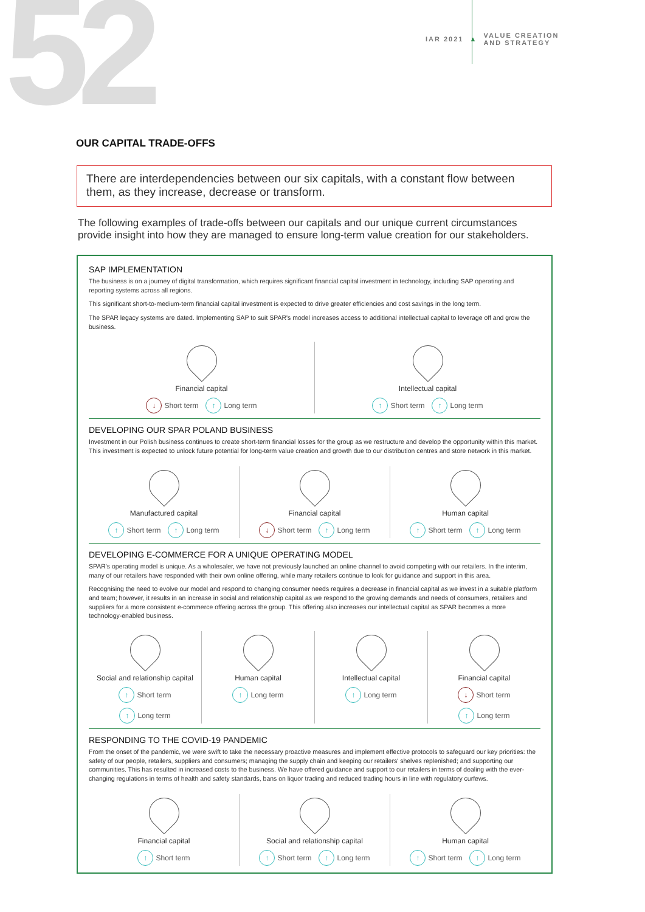52
IAR 2021 ▲ VALUE CREATION
AND STRATEGY
OUR CAPITAL TRADE-OFFS
There are interdependencies between our six capitals, with a constant flow between them, as they increase, decrease or transform.
The following examples of trade-offs between our capitals and our unique current circumstances provide insight into how they are managed to ensure long-term value creation for our stakeholders.
SAP IMPLEMENTATION
The business is on a journey of digital transformation, which requires significant financial capital investment in technology, including SAP operating and reporting systems across all regions.
This significant short-to-medium-term financial capital investment is expected to drive greater efficiencies and cost savings in the long term.
The SPAR legacy systems are dated. Implementing SAP to suit SPAR's model increases access to additional intellectual capital to leverage off and grow the business.
Financial capital
↓ Short term ↑ Long term
Intellectual capital
↑ Short term ↑ Long term
DEVELOPING OUR SPAR POLAND BUSINESS
Investment in our Polish business continues to create short-term financial losses for the group as we restructure and develop the opportunity within this market. This investment is expected to unlock future potential for long-term value creation and growth due to our distribution centres and store network in this market.
Manufactured capital
↑ Short term ↑ Long term
Financial capital
↓ Short term ↑ Long term
Human capital
↑ Short term ↑ Long term
DEVELOPING E-COMMERCE FOR A UNIQUE OPERATING MODEL
SPAR's operating model is unique. As a wholesaler, we have not previously launched an online channel to avoid competing with our retailers. In the interim, many of our retailers have responded with their own online offering, while many retailers continue to look for guidance and support in this area.
Recognising the need to evolve our model and respond to changing consumer needs requires a decrease in financial capital as we invest in a suitable platform and team; however, it results in an increase in social and relationship capital as we respond to the growing demands and needs of consumers, retailers and suppliers for a more consistent e-commerce offering across the group. This offering also increases our intellectual capital as SPAR becomes a more technology-enabled business.
Social and relationship capital
↑ Short term ↑ Long term
Human capital
↑ Long term
Intellectual capital
↑ Long term
Financial capital
↓ Short term ↑ Long term
RESPONDING TO THE COVID-19 PANDEMIC
From the onset of the pandemic, we were swift to take the necessary proactive measures and implement effective protocols to safeguard our key priorities: the safety of our people, retailers, suppliers and consumers; managing the supply chain and keeping our retailers' shelves replenished; and supporting our communities. This has resulted in increased costs to the business. We have offered guidance and support to our retailers in terms of dealing with the ever-changing regulations in terms of health and safety standards, bans on liquor trading and reduced trading hours in line with regulatory curfews.
Financial capital
↑ Short term
Social and relationship capital
↑ Short term ↑ Long term
Human capital
↑ Short term ↑ Long term